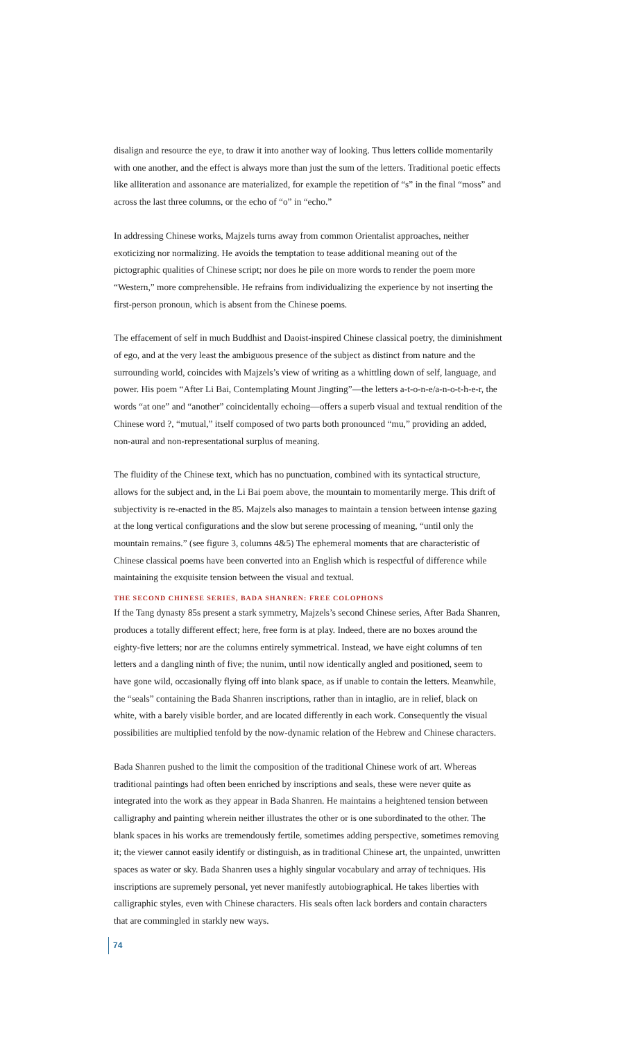disalign and resource the eye, to draw it into another way of looking. Thus letters collide momentarily with one another, and the effect is always more than just the sum of the letters. Traditional poetic effects like alliteration and assonance are materialized, for example the repetition of “s” in the final “moss” and across the last three columns, or the echo of “o” in “echo.”
In addressing Chinese works, Majzels turns away from common Orientalist approaches, neither exoticizing nor normalizing. He avoids the temptation to tease additional meaning out of the pictographic qualities of Chinese script; nor does he pile on more words to render the poem more “Western,” more comprehensible. He refrains from individualizing the experience by not inserting the first-person pronoun, which is absent from the Chinese poems.
The effacement of self in much Buddhist and Daoist-inspired Chinese classical poetry, the diminishment of ego, and at the very least the ambiguous presence of the subject as distinct from nature and the surrounding world, coincides with Majzels’s view of writing as a whittling down of self, language, and power. His poem “After Li Bai, Contemplating Mount Jingting”—the letters a-t-o-n-e/a-n-o-t-h-e-r, the words “at one” and “another” coincidentally echoing—offers a superb visual and textual rendition of the Chinese word ?, “mutual,” itself composed of two parts both pronounced “mu,” providing an added, non-aural and non-representational surplus of meaning.
The fluidity of the Chinese text, which has no punctuation, combined with its syntactical structure, allows for the subject and, in the Li Bai poem above, the mountain to momentarily merge. This drift of subjectivity is re-enacted in the 85. Majzels also manages to maintain a tension between intense gazing at the long vertical configurations and the slow but serene processing of meaning, “until only the mountain remains.” (see figure 3, columns 4&5) The ephemeral moments that are characteristic of Chinese classical poems have been converted into an English which is respectful of difference while maintaining the exquisite tension between the visual and textual.
THE SECOND CHINESE SERIES, BADA SHANREN: FREE COLOPHONS
If the Tang dynasty 85s present a stark symmetry, Majzels’s second Chinese series, After Bada Shanren, produces a totally different effect; here, free form is at play. Indeed, there are no boxes around the eighty-five letters; nor are the columns entirely symmetrical. Instead, we have eight columns of ten letters and a dangling ninth of five; the nunim, until now identically angled and positioned, seem to have gone wild, occasionally flying off into blank space, as if unable to contain the letters. Meanwhile, the “seals” containing the Bada Shanren inscriptions, rather than in intaglio, are in relief, black on white, with a barely visible border, and are located differently in each work. Consequently the visual possibilities are multiplied tenfold by the now-dynamic relation of the Hebrew and Chinese characters.
Bada Shanren pushed to the limit the composition of the traditional Chinese work of art. Whereas traditional paintings had often been enriched by inscriptions and seals, these were never quite as integrated into the work as they appear in Bada Shanren. He maintains a heightened tension between calligraphy and painting wherein neither illustrates the other or is one subordinated to the other. The blank spaces in his works are tremendously fertile, sometimes adding perspective, sometimes removing it; the viewer cannot easily identify or distinguish, as in traditional Chinese art, the unpainted, unwritten spaces as water or sky. Bada Shanren uses a highly singular vocabulary and array of techniques. His inscriptions are supremely personal, yet never manifestly autobiographical. He takes liberties with calligraphic styles, even with Chinese characters. His seals often lack borders and contain characters that are commingled in starkly new ways.
74